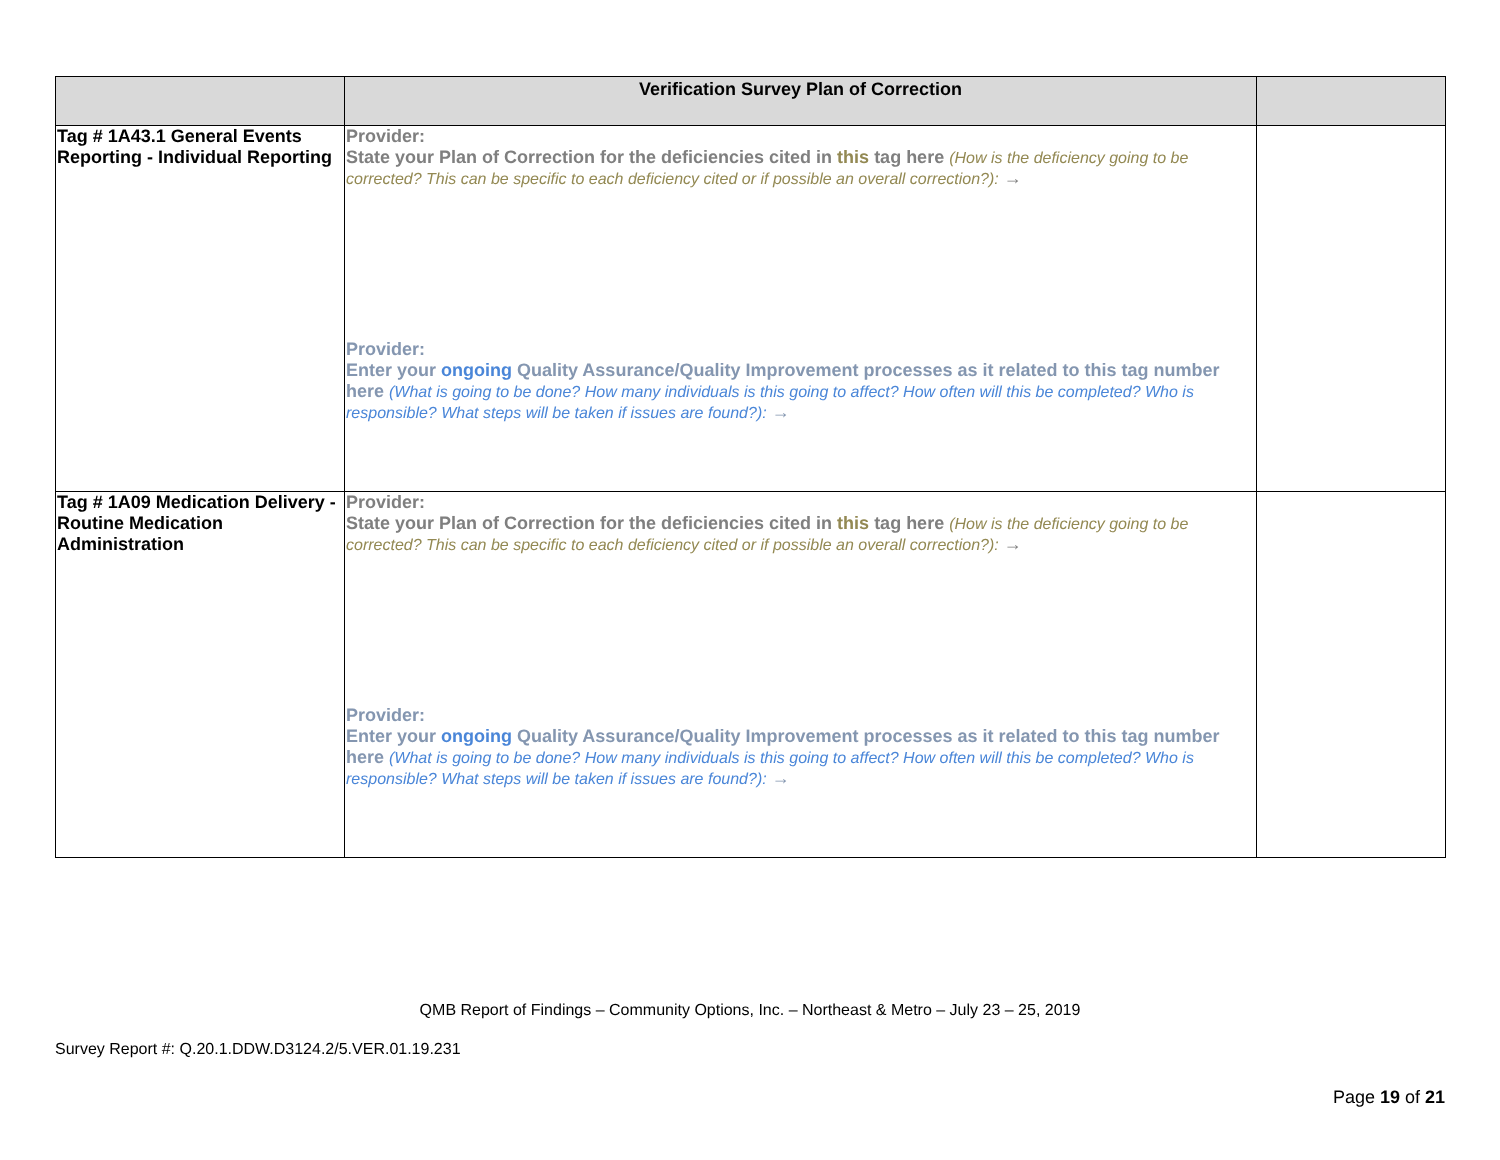| | Verification Survey Plan of Correction | |
| --- | --- | --- |
| Tag # 1A43.1 General Events Reporting - Individual Reporting | Provider: State your Plan of Correction for the deficiencies cited in this tag here (How is the deficiency going to be corrected? This can be specific to each deficiency cited or if possible an overall correction?): → Provider: Enter your ongoing Quality Assurance/Quality Improvement processes as it related to this tag number here (What is going to be done? How many individuals is this going to affect? How often will this be completed? Who is responsible? What steps will be taken if issues are found?): → | |
| Tag # 1A09 Medication Delivery - Routine Medication Administration | Provider: State your Plan of Correction for the deficiencies cited in this tag here (How is the deficiency going to be corrected? This can be specific to each deficiency cited or if possible an overall correction?): → Provider: Enter your ongoing Quality Assurance/Quality Improvement processes as it related to this tag number here (What is going to be done? How many individuals is this going to affect? How often will this be completed? Who is responsible? What steps will be taken if issues are found?): → | |
QMB Report of Findings – Community Options, Inc. – Northeast & Metro – July 23 – 25, 2019
Survey Report #: Q.20.1.DDW.D3124.2/5.VER.01.19.231
Page 19 of 21